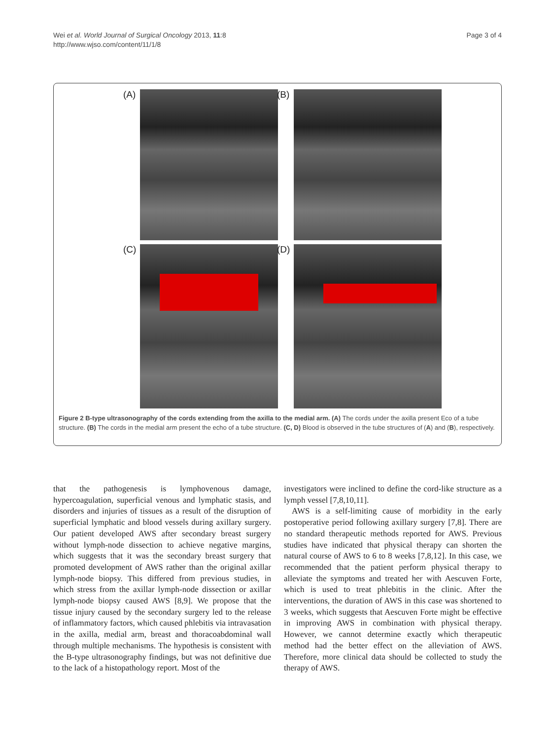Wei et al. World Journal of Surgical Oncology 2013, 11:8
http://www.wjso.com/content/11/1/8
Page 3 of 4
(A)
(B)
(C)
(D)
Figure 2 B-type ultrasonography of the cords extending from the axilla to the medial arm. (A) The cords under the axilla present Eco of a tube structure. (B) The cords in the medial arm present the echo of a tube structure. (C, D) Blood is observed in the tube structures of (A) and (B), respectively.
that the pathogenesis is lymphovenous damage, hypercoagulation, superficial venous and lymphatic stasis, and disorders and injuries of tissues as a result of the disruption of superficial lymphatic and blood vessels during axillary surgery. Our patient developed AWS after secondary breast surgery without lymph-node dissection to achieve negative margins, which suggests that it was the secondary breast surgery that promoted development of AWS rather than the original axillar lymph-node biopsy. This differed from previous studies, in which stress from the axillar lymph-node dissection or axillar lymph-node biopsy caused AWS [8,9]. We propose that the tissue injury caused by the secondary surgery led to the release of inflammatory factors, which caused phlebitis via intravasation in the axilla, medial arm, breast and thoracoabdominal wall through multiple mechanisms. The hypothesis is consistent with the B-type ultrasonography findings, but was not definitive due to the lack of a histopathology report. Most of the
investigators were inclined to define the cord-like structure as a lymph vessel [7,8,10,11].
AWS is a self-limiting cause of morbidity in the early postoperative period following axillary surgery [7,8]. There are no standard therapeutic methods reported for AWS. Previous studies have indicated that physical therapy can shorten the natural course of AWS to 6 to 8 weeks [7,8,12]. In this case, we recommended that the patient perform physical therapy to alleviate the symptoms and treated her with Aescuven Forte, which is used to treat phlebitis in the clinic. After the interventions, the duration of AWS in this case was shortened to 3 weeks, which suggests that Aescuven Forte might be effective in improving AWS in combination with physical therapy. However, we cannot determine exactly which therapeutic method had the better effect on the alleviation of AWS. Therefore, more clinical data should be collected to study the therapy of AWS.